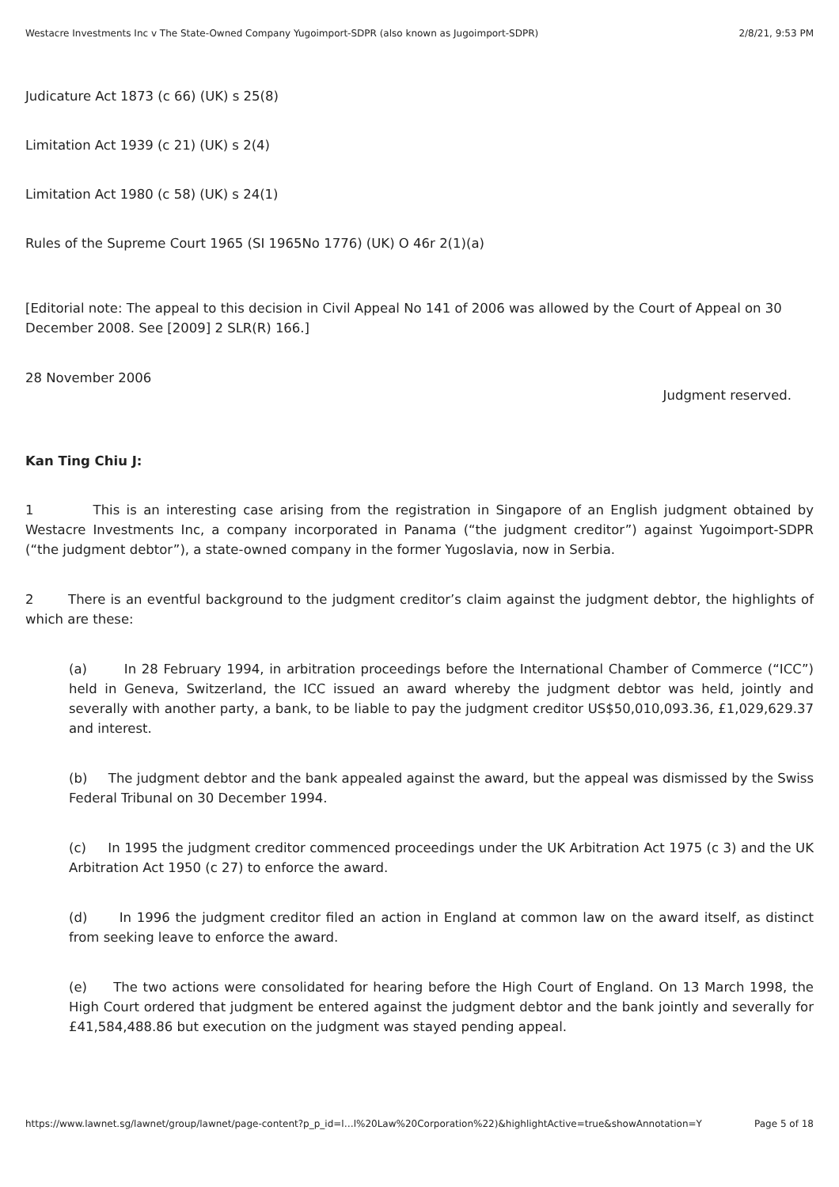Westacre Investments Inc v The State-Owned Company Yugoimport-SDPR (also known as Jugoimport-SDPR) 2/8/21, 9:53 PM
Judicature Act 1873 (c 66) (UK) s 25(8)
Limitation Act 1939 (c 21) (UK) s 2(4)
Limitation Act 1980 (c 58) (UK) s 24(1)
Rules of the Supreme Court 1965 (SI 1965No 1776) (UK) O 46r 2(1)(a)
[Editorial note: The appeal to this decision in Civil Appeal No 141 of 2006 was allowed by the Court of Appeal on 30 December 2008. See [2009] 2 SLR(R) 166.]
28 November 2006
Judgment reserved.
Kan Ting Chiu J:
1 This is an interesting case arising from the registration in Singapore of an English judgment obtained by Westacre Investments Inc, a company incorporated in Panama (“the judgment creditor”) against Yugoimport-SDPR (“the judgment debtor”), a state-owned company in the former Yugoslavia, now in Serbia.
2 There is an eventful background to the judgment creditor’s claim against the judgment debtor, the highlights of which are these:
(a) In 28 February 1994, in arbitration proceedings before the International Chamber of Commerce (“ICC”) held in Geneva, Switzerland, the ICC issued an award whereby the judgment debtor was held, jointly and severally with another party, a bank, to be liable to pay the judgment creditor US$50,010,093.36, £1,029,629.37 and interest.
(b) The judgment debtor and the bank appealed against the award, but the appeal was dismissed by the Swiss Federal Tribunal on 30 December 1994.
(c) In 1995 the judgment creditor commenced proceedings under the UK Arbitration Act 1975 (c 3) and the UK Arbitration Act 1950 (c 27) to enforce the award.
(d) In 1996 the judgment creditor filed an action in England at common law on the award itself, as distinct from seeking leave to enforce the award.
(e) The two actions were consolidated for hearing before the High Court of England. On 13 March 1998, the High Court ordered that judgment be entered against the judgment debtor and the bank jointly and severally for £41,584,488.86 but execution on the judgment was stayed pending appeal.
https://www.lawnet.sg/lawnet/group/lawnet/page-content?p_p_id=l…l%20Law%20Corporation%22)&highlightActive=true&showAnnotation=Y Page 5 of 18